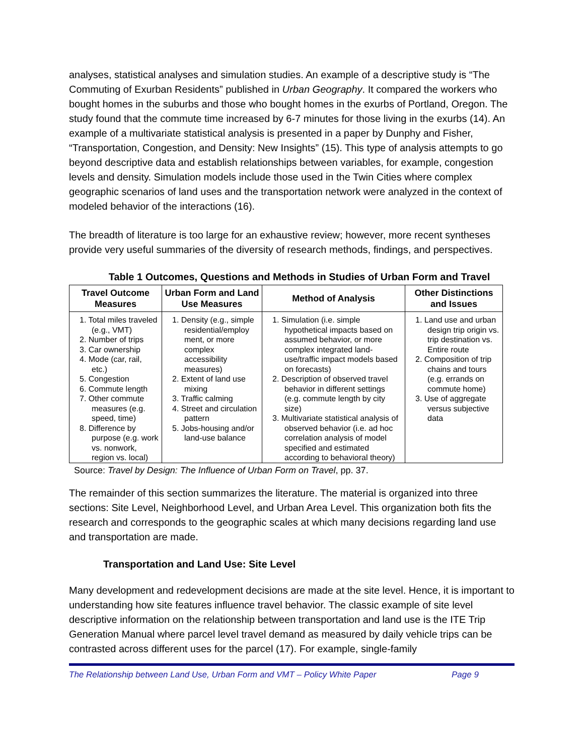analyses, statistical analyses and simulation studies. An example of a descriptive study is “The Commuting of Exurban Residents” published in Urban Geography. It compared the workers who bought homes in the suburbs and those who bought homes in the exurbs of Portland, Oregon. The study found that the commute time increased by 6-7 minutes for those living in the exurbs (14). An example of a multivariate statistical analysis is presented in a paper by Dunphy and Fisher, “Transportation, Congestion, and Density: New Insights” (15). This type of analysis attempts to go beyond descriptive data and establish relationships between variables, for example, congestion levels and density. Simulation models include those used in the Twin Cities where complex geographic scenarios of land uses and the transportation network were analyzed in the context of modeled behavior of the interactions (16).
The breadth of literature is too large for an exhaustive review; however, more recent syntheses provide very useful summaries of the diversity of research methods, findings, and perspectives.
Table 1 Outcomes, Questions and Methods in Studies of Urban Form and Travel
| Travel Outcome Measures | Urban Form and Land Use Measures | Method of Analysis | Other Distinctions and Issues |
| --- | --- | --- | --- |
| 1. Total miles traveled (e.g., VMT) 2. Number of trips 3. Car ownership 4. Mode (car, rail, etc.) 5. Congestion 6. Commute length 7. Other commute measures (e.g. speed, time) 8. Difference by purpose (e.g. work vs. nonwork, region vs. local) | 1. Density (e.g., simple residential/employ ment, or more complex accessibility measures) 2. Extent of land use mixing 3. Traffic calming 4. Street and circulation pattern 5. Jobs-housing and/or land-use balance | 1. Simulation (i.e. simple hypothetical impacts based on assumed behavior, or more complex integrated land-use/traffic impact models based on forecasts) 2. Description of observed travel behavior in different settings (e.g. commute length by city size) 3. Multivariate statistical analysis of observed behavior (i.e. ad hoc correlation analysis of model specified and estimated according to behavioral theory) | 1. Land use and urban design trip origin vs. trip destination vs. Entire route 2. Composition of trip chains and tours (e.g. errands on commute home) 3. Use of aggregate versus subjective data |
Source: Travel by Design: The Influence of Urban Form on Travel, pp. 37.
The remainder of this section summarizes the literature. The material is organized into three sections: Site Level, Neighborhood Level, and Urban Area Level. This organization both fits the research and corresponds to the geographic scales at which many decisions regarding land use and transportation are made.
Transportation and Land Use: Site Level
Many development and redevelopment decisions are made at the site level. Hence, it is important to understanding how site features influence travel behavior. The classic example of site level descriptive information on the relationship between transportation and land use is the ITE Trip Generation Manual where parcel level travel demand as measured by daily vehicle trips can be contrasted across different uses for the parcel (17). For example, single-family
The Relationship between Land Use, Urban Form and VMT – Policy White Paper Page 9